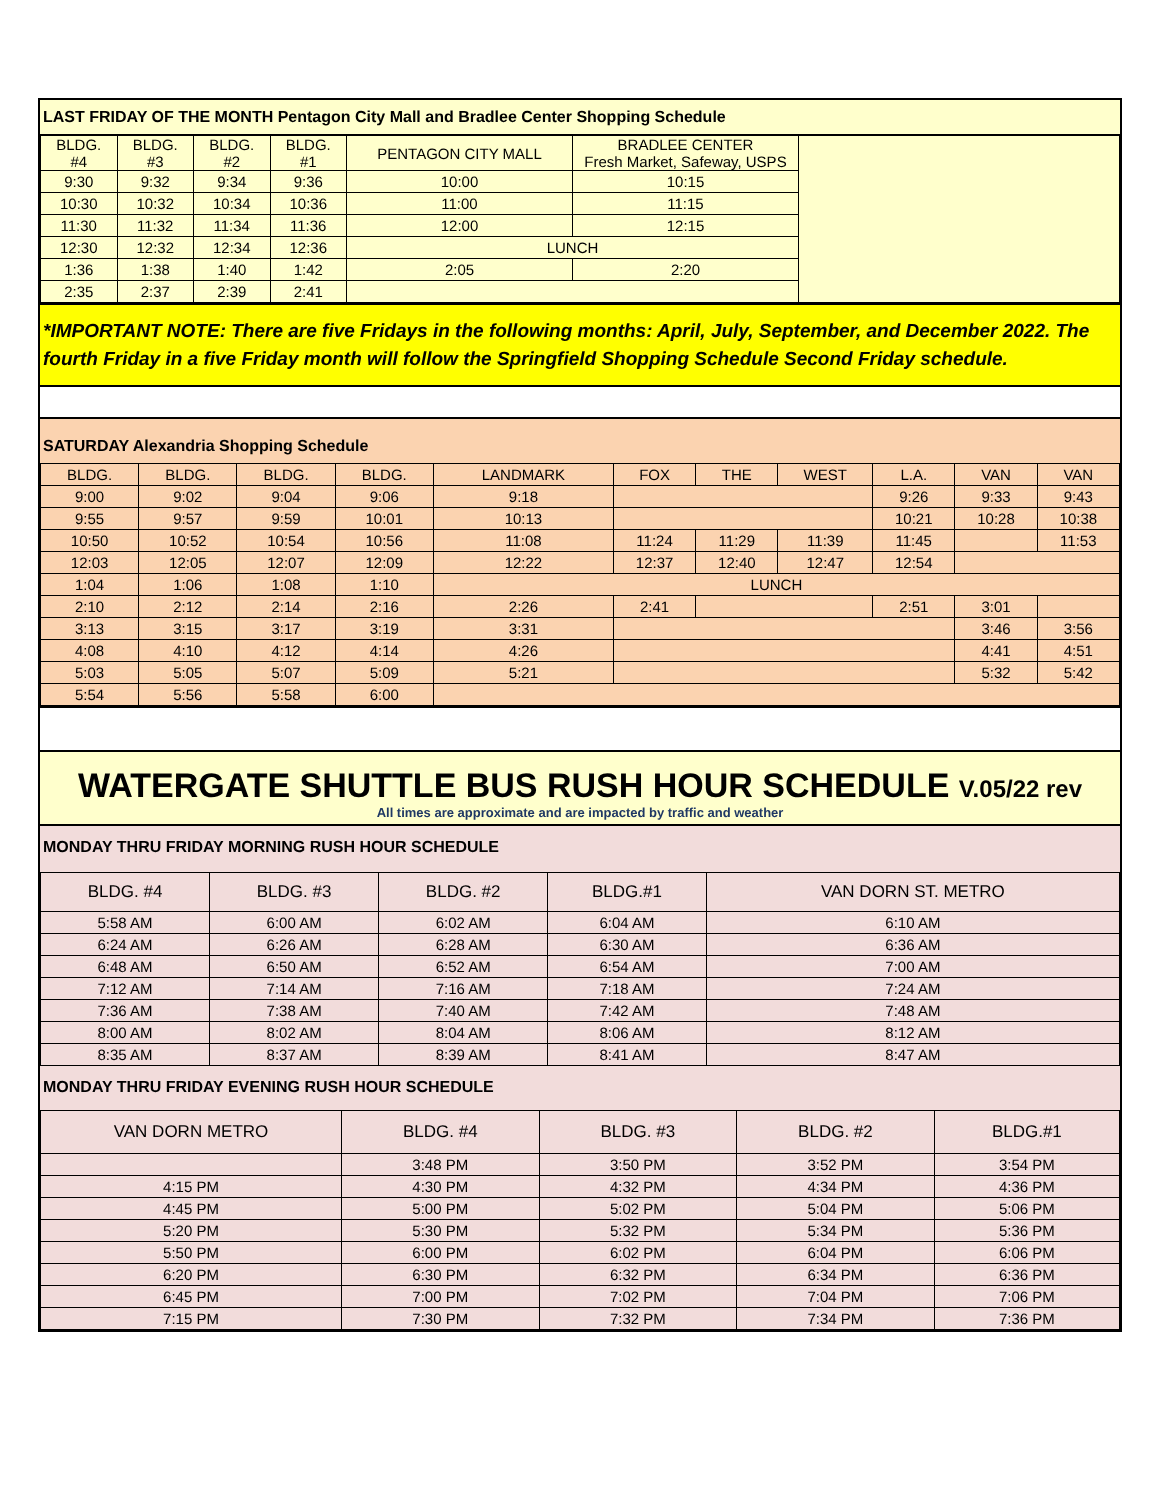LAST FRIDAY OF THE MONTH Pentagon City Mall and Bradlee Center Shopping Schedule
| BLDG. #4 | BLDG. #3 | BLDG. #2 | BLDG. #1 | PENTAGON CITY MALL | BRADLEE CENTER Fresh Market, Safeway, USPS | |
| 9:30 | 9:32 | 9:34 | 9:36 | 10:00 | 10:15 | |
| 10:30 | 10:32 | 10:34 | 10:36 | 11:00 | 11:15 | |
| 11:30 | 11:32 | 11:34 | 11:36 | 12:00 | 12:15 | |
| 12:30 | 12:32 | 12:34 | 12:36 | LUNCH | | |
| 1:36 | 1:38 | 1:40 | 1:42 | 2:05 | 2:20 | |
| 2:35 | 2:37 | 2:39 | 2:41 | | | |
*IMPORTANT NOTE: There are five Fridays in the following months: April, July, September, and December 2022. The fourth Friday in a five Friday month will follow the Springfield Shopping Schedule Second Friday schedule.
SATURDAY Alexandria Shopping Schedule
| BLDG. | BLDG. | BLDG. | BLDG. | LANDMARK | FOX | THE | WEST | L.A. | VAN | VAN |
| --- | --- | --- | --- | --- | --- | --- | --- | --- | --- | --- |
| 9:00 | 9:02 | 9:04 | 9:06 | 9:18 | | | | 9:26 | 9:33 | 9:43 |
| 9:55 | 9:57 | 9:59 | 10:01 | 10:13 | | | | 10:21 | 10:28 | 10:38 |
| 10:50 | 10:52 | 10:54 | 10:56 | 11:08 | 11:24 | 11:29 | 11:39 | 11:45 | | 11:53 |
| 12:03 | 12:05 | 12:07 | 12:09 | 12:22 | 12:37 | 12:40 | 12:47 | 12:54 | | |
| 1:04 | 1:06 | 1:08 | 1:10 | LUNCH | | | | | | |
| 2:10 | 2:12 | 2:14 | 2:16 | 2:26 | 2:41 | | | 2:51 | 3:01 | |
| 3:13 | 3:15 | 3:17 | 3:19 | 3:31 | | | | | 3:46 | 3:56 |
| 4:08 | 4:10 | 4:12 | 4:14 | 4:26 | | | | | 4:41 | 4:51 |
| 5:03 | 5:05 | 5:07 | 5:09 | 5:21 | | | | | 5:32 | 5:42 |
| 5:54 | 5:56 | 5:58 | 6:00 | | | | | | | |
WATERGATE SHUTTLE BUS RUSH HOUR SCHEDULE V.05/22 rev
All times are approximate and are impacted by traffic and weather
MONDAY THRU FRIDAY MORNING RUSH HOUR SCHEDULE
| BLDG. #4 | BLDG. #3 | BLDG. #2 | BLDG.#1 | VAN DORN ST. METRO |
| --- | --- | --- | --- | --- |
| 5:58 AM | 6:00 AM | 6:02 AM | 6:04 AM | 6:10 AM |
| 6:24 AM | 6:26 AM | 6:28 AM | 6:30 AM | 6:36 AM |
| 6:48 AM | 6:50 AM | 6:52 AM | 6:54 AM | 7:00 AM |
| 7:12 AM | 7:14 AM | 7:16 AM | 7:18 AM | 7:24 AM |
| 7:36 AM | 7:38 AM | 7:40 AM | 7:42 AM | 7:48 AM |
| 8:00 AM | 8:02 AM | 8:04 AM | 8:06 AM | 8:12 AM |
| 8:35 AM | 8:37 AM | 8:39 AM | 8:41 AM | 8:47 AM |
MONDAY THRU FRIDAY EVENING RUSH HOUR SCHEDULE
| VAN DORN METRO | BLDG. #4 | BLDG. #3 | BLDG. #2 | BLDG.#1 |
| --- | --- | --- | --- | --- |
| | 3:48 PM | 3:50 PM | 3:52 PM | 3:54 PM |
| 4:15 PM | 4:30 PM | 4:32 PM | 4:34 PM | 4:36 PM |
| 4:45 PM | 5:00 PM | 5:02 PM | 5:04 PM | 5:06 PM |
| 5:20 PM | 5:30 PM | 5:32 PM | 5:34 PM | 5:36 PM |
| 5:50 PM | 6:00 PM | 6:02 PM | 6:04 PM | 6:06 PM |
| 6:20 PM | 6:30 PM | 6:32 PM | 6:34 PM | 6:36 PM |
| 6:45 PM | 7:00 PM | 7:02 PM | 7:04 PM | 7:06 PM |
| 7:15 PM | 7:30 PM | 7:32 PM | 7:34 PM | 7:36 PM |